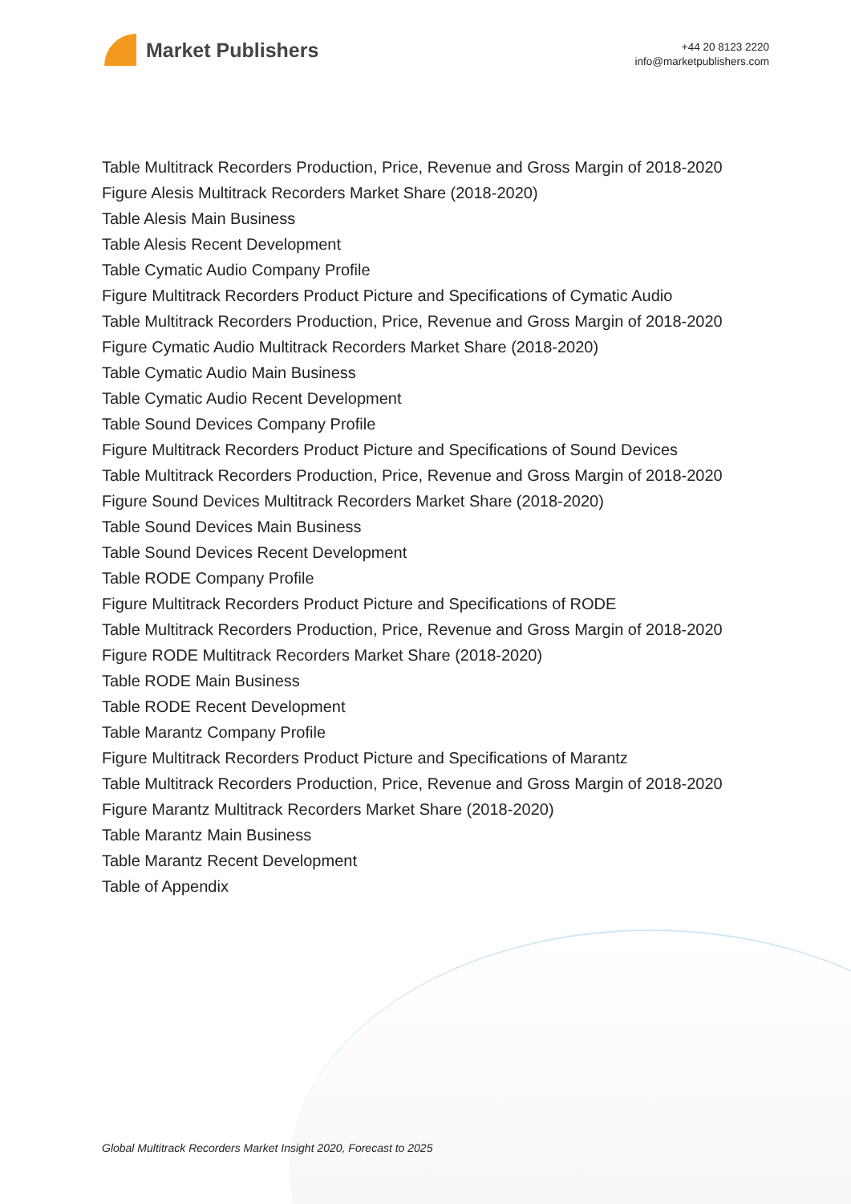Market Publishers
+44 20 8123 2220
info@marketpublishers.com
Table Multitrack Recorders Production, Price, Revenue and Gross Margin of 2018-2020
Figure Alesis Multitrack Recorders Market Share (2018-2020)
Table Alesis Main Business
Table Alesis Recent Development
Table Cymatic Audio Company Profile
Figure Multitrack Recorders Product Picture and Specifications of Cymatic Audio
Table Multitrack Recorders Production, Price, Revenue and Gross Margin of 2018-2020
Figure Cymatic Audio Multitrack Recorders Market Share (2018-2020)
Table Cymatic Audio Main Business
Table Cymatic Audio Recent Development
Table Sound Devices Company Profile
Figure Multitrack Recorders Product Picture and Specifications of Sound Devices
Table Multitrack Recorders Production, Price, Revenue and Gross Margin of 2018-2020
Figure Sound Devices Multitrack Recorders Market Share (2018-2020)
Table Sound Devices Main Business
Table Sound Devices Recent Development
Table RODE Company Profile
Figure Multitrack Recorders Product Picture and Specifications of RODE
Table Multitrack Recorders Production, Price, Revenue and Gross Margin of 2018-2020
Figure RODE Multitrack Recorders Market Share (2018-2020)
Table RODE Main Business
Table RODE Recent Development
Table Marantz Company Profile
Figure Multitrack Recorders Product Picture and Specifications of Marantz
Table Multitrack Recorders Production, Price, Revenue and Gross Margin of 2018-2020
Figure Marantz Multitrack Recorders Market Share (2018-2020)
Table Marantz Main Business
Table Marantz Recent Development
Table of Appendix
Global Multitrack Recorders Market Insight 2020, Forecast to 2025